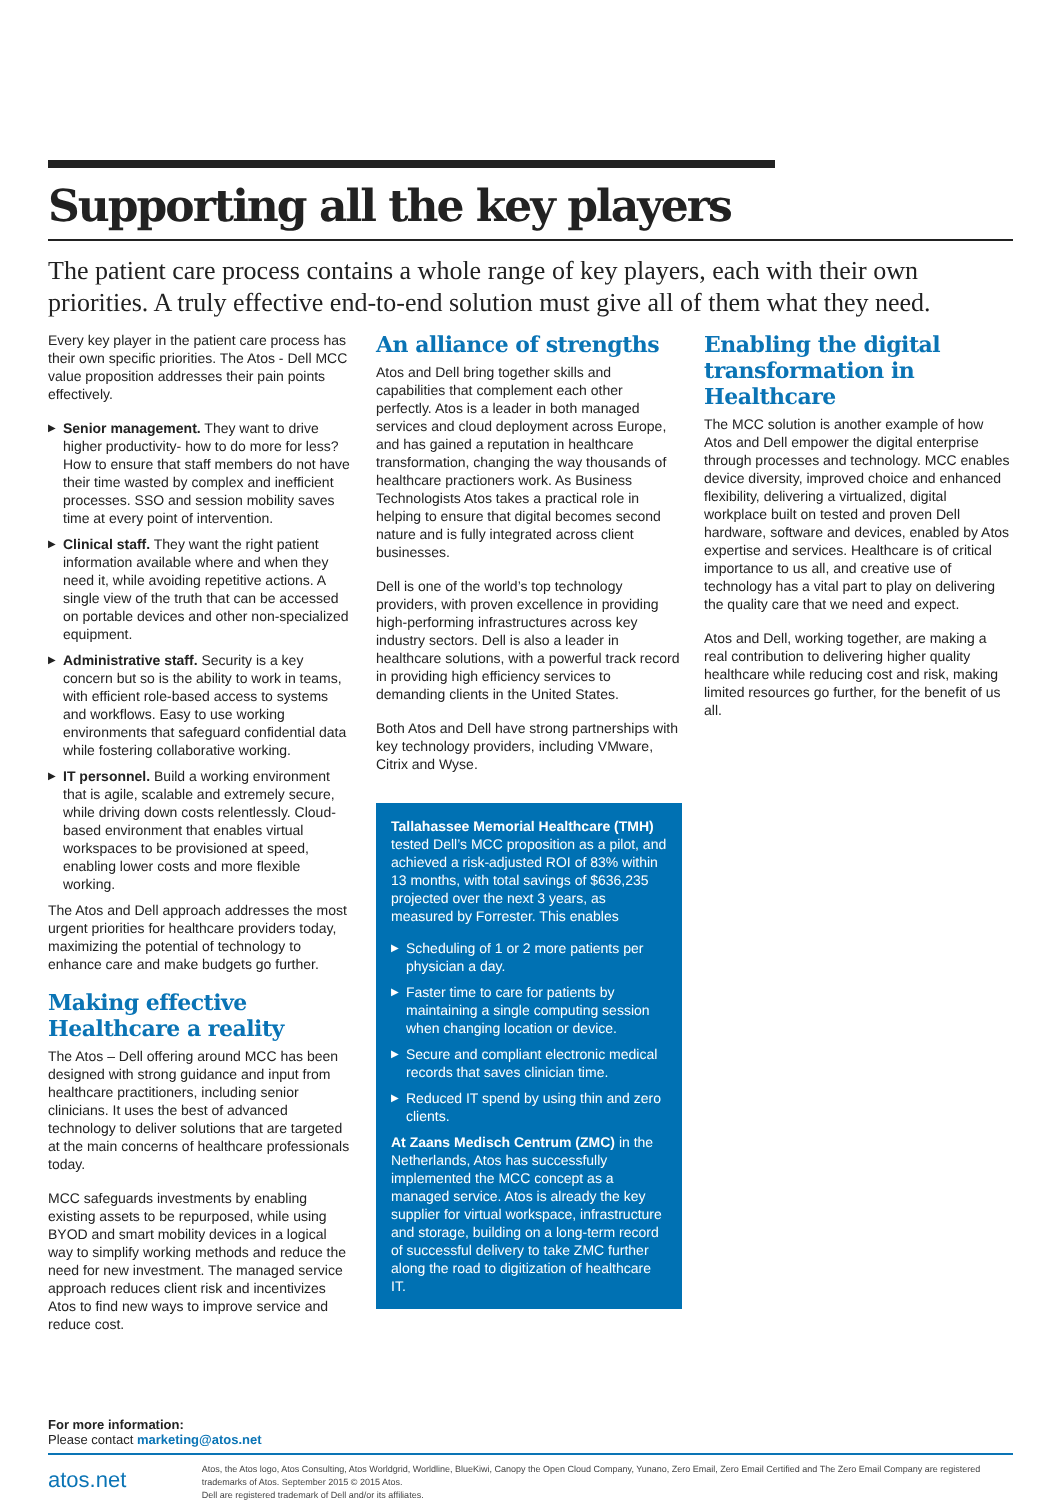Supporting all the key players
The patient care process contains a whole range of key players, each with their own priorities. A truly effective end-to-end solution must give all of them what they need.
Every key player in the patient care process has their own specific priorities. The Atos - Dell MCC value proposition addresses their pain points effectively.
▶ Senior management. They want to drive higher productivity- how to do more for less? How to ensure that staff members do not have their time wasted by complex and inefficient processes. SSO and session mobility saves time at every point of intervention.
▶ Clinical staff. They want the right patient information available where and when they need it, while avoiding repetitive actions. A single view of the truth that can be accessed on portable devices and other non-specialized equipment.
▶ Administrative staff. Security is a key concern but so is the ability to work in teams, with efficient role-based access to systems and workflows. Easy to use working environments that safeguard confidential data while fostering collaborative working.
▶ IT personnel. Build a working environment that is agile, scalable and extremely secure, while driving down costs relentlessly. Cloud-based environment that enables virtual workspaces to be provisioned at speed, enabling lower costs and more flexible working.
The Atos and Dell approach addresses the most urgent priorities for healthcare providers today, maximizing the potential of technology to enhance care and make budgets go further.
Making effective Healthcare a reality
The Atos – Dell offering around MCC has been designed with strong guidance and input from healthcare practitioners, including senior clinicians. It uses the best of advanced technology to deliver solutions that are targeted at the main concerns of healthcare professionals today.
MCC safeguards investments by enabling existing assets to be repurposed, while using BYOD and smart mobility devices in a logical way to simplify working methods and reduce the need for new investment. The managed service approach reduces client risk and incentivizes Atos to find new ways to improve service and reduce cost.
An alliance of strengths
Atos and Dell bring together skills and capabilities that complement each other perfectly. Atos is a leader in both managed services and cloud deployment across Europe, and has gained a reputation in healthcare transformation, changing the way thousands of healthcare practioners work. As Business Technologists Atos takes a practical role in helping to ensure that digital becomes second nature and is fully integrated across client businesses.
Dell is one of the world’s top technology providers, with proven excellence in providing high-performing infrastructures across key industry sectors. Dell is also a leader in healthcare solutions, with a powerful track record in providing high efficiency services to demanding clients in the United States.
Both Atos and Dell have strong partnerships with key technology providers, including VMware, Citrix and Wyse.
Tallahassee Memorial Healthcare (TMH) tested Dell’s MCC proposition as a pilot, and achieved a risk-adjusted ROI of 83% within 13 months, with total savings of $636,235 projected over the next 3 years, as measured by Forrester. This enables
▶ Scheduling of 1 or 2 more patients per physician a day.
▶ Faster time to care for patients by maintaining a single computing session when changing location or device.
▶ Secure and compliant electronic medical records that saves clinician time.
▶ Reduced IT spend by using thin and zero clients.
At Zaans Medisch Centrum (ZMC) in the Netherlands, Atos has successfully implemented the MCC concept as a managed service. Atos is already the key supplier for virtual workspace, infrastructure and storage, building on a long-term record of successful delivery to take ZMC further along the road to digitization of healthcare IT.
Enabling the digital transformation in Healthcare
The MCC solution is another example of how Atos and Dell empower the digital enterprise through processes and technology. MCC enables device diversity, improved choice and enhanced flexibility, delivering a virtualized, digital workplace built on tested and proven Dell hardware, software and devices, enabled by Atos expertise and services. Healthcare is of critical importance to us all, and creative use of technology has a vital part to play on delivering the quality care that we need and expect.
Atos and Dell, working together, are making a real contribution to delivering higher quality healthcare while reducing cost and risk, making limited resources go further, for the benefit of us all.
For more information:
Please contact marketing@atos.net
atos.net
Atos, the Atos logo, Atos Consulting, Atos Worldgrid, Worldline, BlueKiwi, Canopy the Open Cloud Company, Yunano, Zero Email, Zero Email Certified and The Zero Email Company are registered trademarks of Atos. September 2015 © 2015 Atos.
Dell are registered trademark of Dell and/or its affiliates.